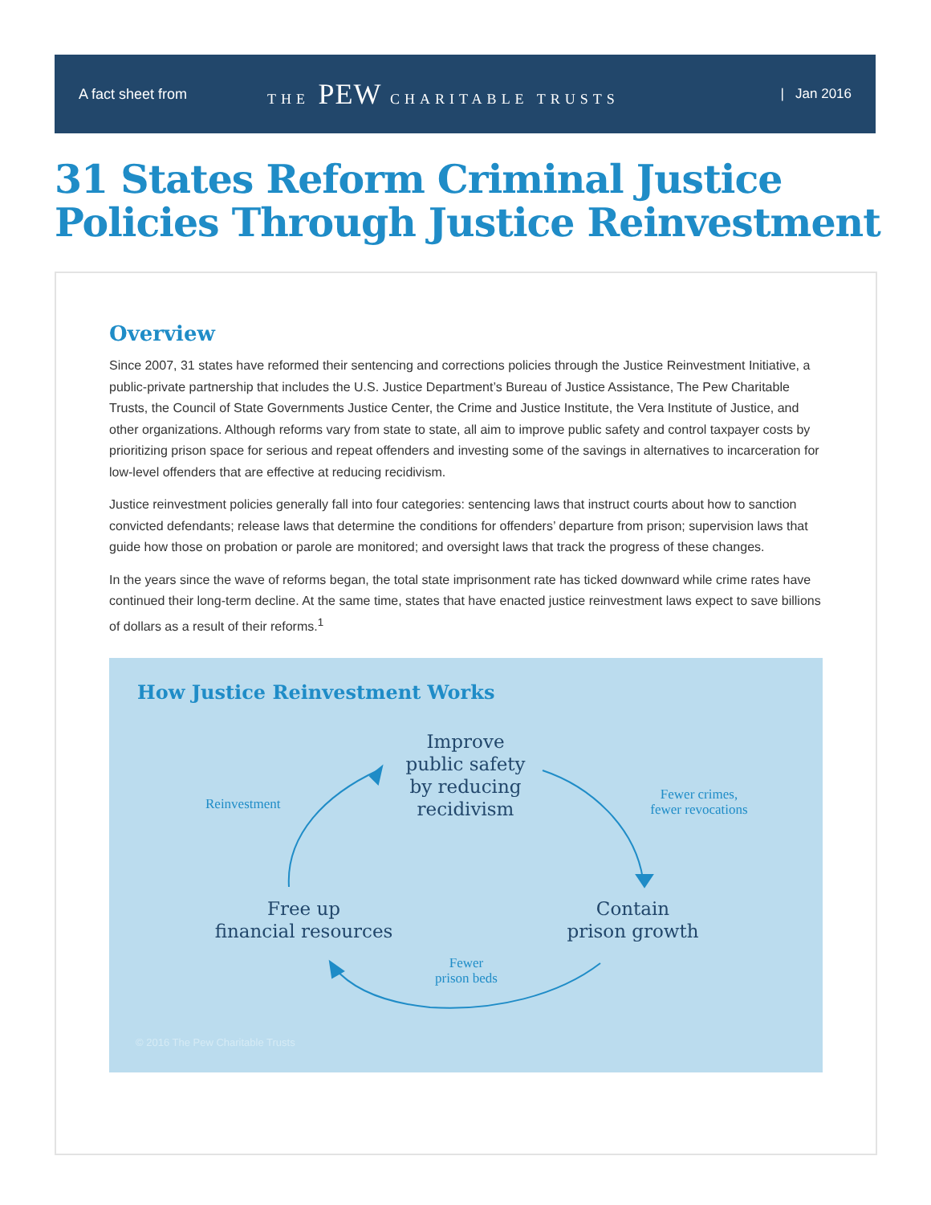A fact sheet from THE PEW CHARITABLE TRUSTS | Jan 2016
31 States Reform Criminal Justice
Policies Through Justice Reinvestment
Overview
Since 2007, 31 states have reformed their sentencing and corrections policies through the Justice Reinvestment Initiative, a public-private partnership that includes the U.S. Justice Department’s Bureau of Justice Assistance, The Pew Charitable Trusts, the Council of State Governments Justice Center, the Crime and Justice Institute, the Vera Institute of Justice, and other organizations. Although reforms vary from state to state, all aim to improve public safety and control taxpayer costs by prioritizing prison space for serious and repeat offenders and investing some of the savings in alternatives to incarceration for low-level offenders that are effective at reducing recidivism.
Justice reinvestment policies generally fall into four categories: sentencing laws that instruct courts about how to sanction convicted defendants; release laws that determine the conditions for offenders’ departure from prison; supervision laws that guide how those on probation or parole are monitored; and oversight laws that track the progress of these changes.
In the years since the wave of reforms began, the total state imprisonment rate has ticked downward while crime rates have continued their long-term decline. At the same time, states that have enacted justice reinvestment laws expect to save billions of dollars as a result of their reforms.<sup>1</sup>
How Justice Reinvestment Works
Improve
public safety
by reducing
recidivism
Contain
prison growth
Free up
financial resources
Reinvestment
Fewer crimes,
fewer revocations
Fewer
prison beds
© 2016 The Pew Charitable Trusts